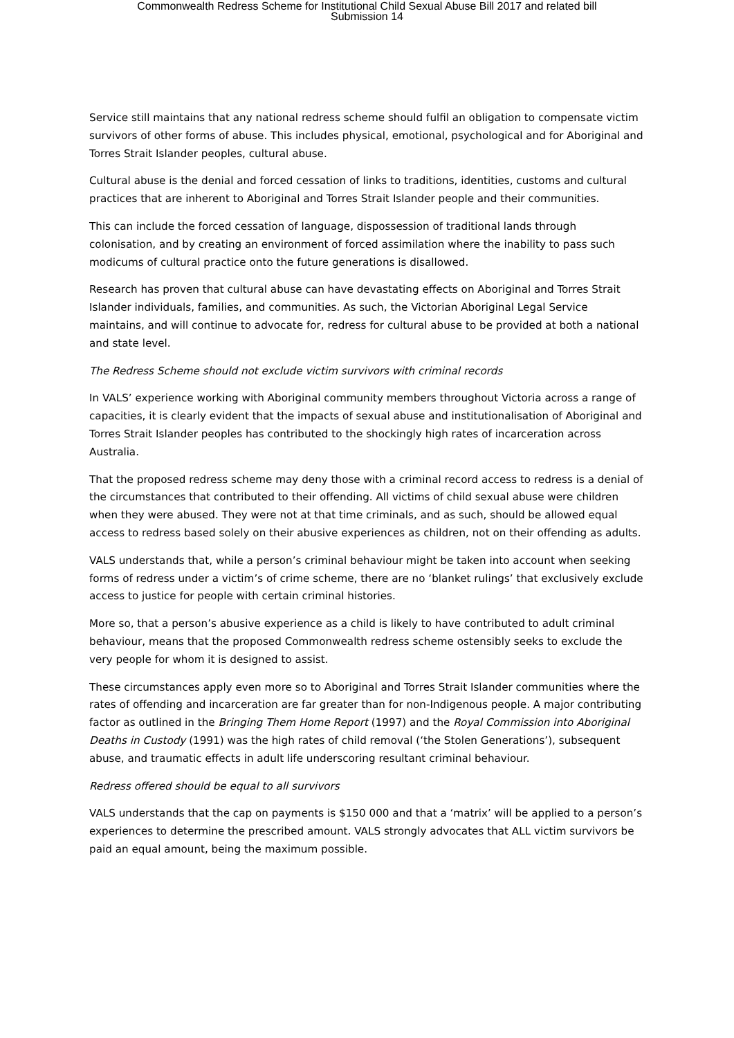Commonwealth Redress Scheme for Institutional Child Sexual Abuse Bill 2017 and related bill
Submission 14
Service still maintains that any national redress scheme should fulfil an obligation to compensate victim survivors of other forms of abuse. This includes physical, emotional, psychological and for Aboriginal and Torres Strait Islander peoples, cultural abuse.
Cultural abuse is the denial and forced cessation of links to traditions, identities, customs and cultural practices that are inherent to Aboriginal and Torres Strait Islander people and their communities.
This can include the forced cessation of language, dispossession of traditional lands through colonisation, and by creating an environment of forced assimilation where the inability to pass such modicums of cultural practice onto the future generations is disallowed.
Research has proven that cultural abuse can have devastating effects on Aboriginal and Torres Strait Islander individuals, families, and communities. As such, the Victorian Aboriginal Legal Service maintains, and will continue to advocate for, redress for cultural abuse to be provided at both a national and state level.
The Redress Scheme should not exclude victim survivors with criminal records
In VALS’ experience working with Aboriginal community members throughout Victoria across a range of capacities, it is clearly evident that the impacts of sexual abuse and institutionalisation of Aboriginal and Torres Strait Islander peoples has contributed to the shockingly high rates of incarceration across Australia.
That the proposed redress scheme may deny those with a criminal record access to redress is a denial of the circumstances that contributed to their offending. All victims of child sexual abuse were children when they were abused. They were not at that time criminals, and as such, should be allowed equal access to redress based solely on their abusive experiences as children, not on their offending as adults.
VALS understands that, while a person’s criminal behaviour might be taken into account when seeking forms of redress under a victim’s of crime scheme, there are no ‘blanket rulings’ that exclusively exclude access to justice for people with certain criminal histories.
More so, that a person’s abusive experience as a child is likely to have contributed to adult criminal behaviour, means that the proposed Commonwealth redress scheme ostensibly seeks to exclude the very people for whom it is designed to assist.
These circumstances apply even more so to Aboriginal and Torres Strait Islander communities where the rates of offending and incarceration are far greater than for non-Indigenous people. A major contributing factor as outlined in the Bringing Them Home Report (1997) and the Royal Commission into Aboriginal Deaths in Custody (1991) was the high rates of child removal (‘the Stolen Generations’), subsequent abuse, and traumatic effects in adult life underscoring resultant criminal behaviour.
Redress offered should be equal to all survivors
VALS understands that the cap on payments is $150 000 and that a ‘matrix’ will be applied to a person’s experiences to determine the prescribed amount. VALS strongly advocates that ALL victim survivors be paid an equal amount, being the maximum possible.